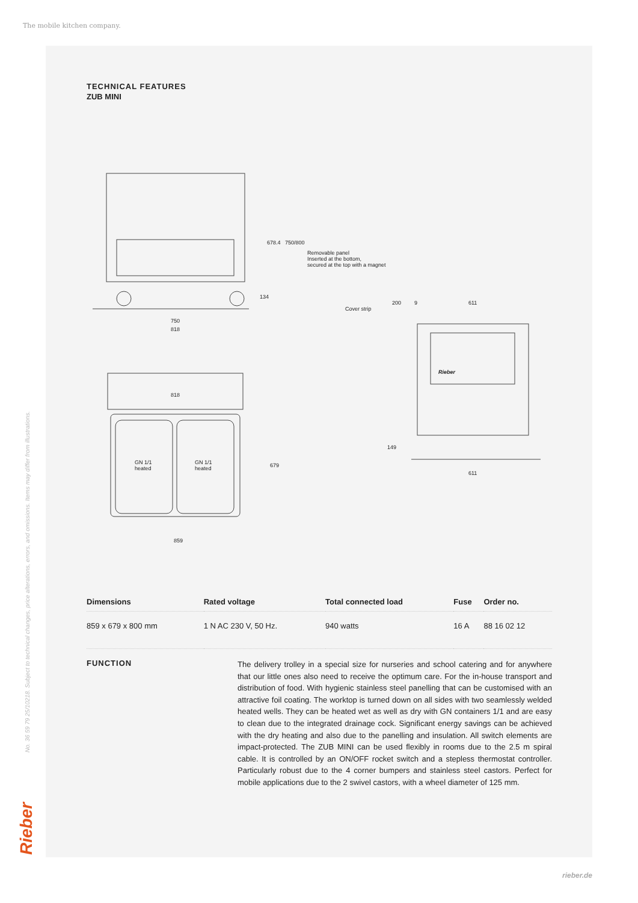The mobile kitchen company.
TECHNICAL FEATURES
ZUB MINI
Removable panel
Inserted at the bottom,
secured at the top with a magnet
750
818
678.4 750/800
134
Cover strip
200 9 611
818
GN 1/1
heated
GN 1/1
heated
679
859
149
611
Rieber
| Dimensions | Rated voltage | Total connected load | Fuse | Order no. |
| --- | --- | --- | --- | --- |
| 859 x 679 x 800 mm | 1 N AC 230 V, 50 Hz. | 940 watts | 16 A | 88 16 02 12 |
FUNCTION
The delivery trolley in a special size for nurseries and school catering and for anywhere that our little ones also need to receive the optimum care. For the in-house transport and distribution of food. With hygienic stainless steel panelling that can be customised with an attractive foil coating. The worktop is turned down on all sides with two seamlessly welded heated wells. They can be heated wet as well as dry with GN containers 1/1 and are easy to clean due to the integrated drainage cock. Significant energy savings can be achieved with the dry heating and also due to the panelling and insulation. All switch elements are impact-protected. The ZUB MINI can be used flexibly in rooms due to the 2.5 m spiral cable. It is controlled by an ON/OFF rocket switch and a stepless thermostat controller. Particularly robust due to the 4 corner bumpers and stainless steel castors. Perfect for mobile applications due to the 2 swivel castors, with a wheel diameter of 125 mm.
No. 36 59 79 25/10218. Subject to technical changes, price alterations, errors, and omissions. Items may differ from illustrations.
Rieber
rieber.de